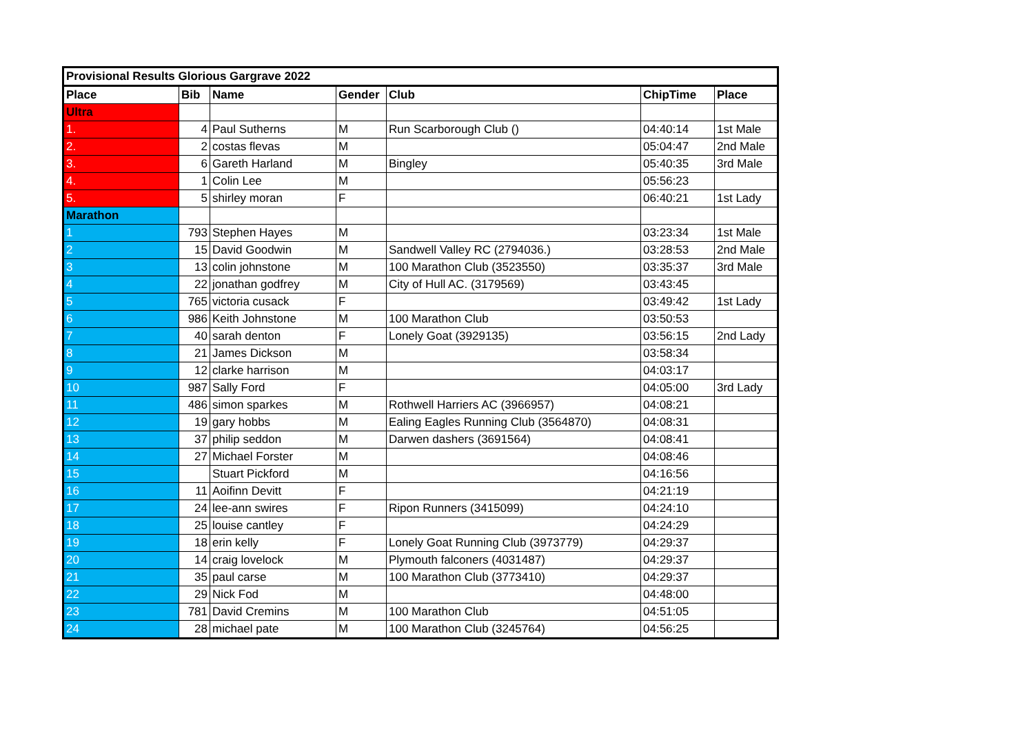| Provisional Results Glorious Gargrave 2022 | | | | | | |
| --- | --- | --- | --- | --- | --- | --- |
| Place | Bib | Name | Gender | Club | ChipTime | Place |
| Ultra | | | | | | |
| 1. | 4 | Paul Sutherns | M | Run Scarborough Club () | 04:40:14 | 1st Male |
| 2. | 2 | costas flevas | M | | 05:04:47 | 2nd Male |
| 3. | 6 | Gareth Harland | M | Bingley | 05:40:35 | 3rd Male |
| 4. | 1 | Colin Lee | M | | 05:56:23 | |
| 5. | 5 | shirley moran | F | | 06:40:21 | 1st Lady |
| Marathon | | | | | | |
| 1 | 793 | Stephen Hayes | M | | 03:23:34 | 1st Male |
| 2 | 15 | David Goodwin | M | Sandwell Valley RC (2794036.) | 03:28:53 | 2nd Male |
| 3 | 13 | colin johnstone | M | 100 Marathon Club (3523550) | 03:35:37 | 3rd Male |
| 4 | 22 | jonathan godfrey | M | City of Hull AC. (3179569) | 03:43:45 | |
| 5 | 765 | victoria cusack | F | | 03:49:42 | 1st Lady |
| 6 | 986 | Keith Johnstone | M | 100 Marathon Club | 03:50:53 | |
| 7 | 40 | sarah denton | F | Lonely Goat (3929135) | 03:56:15 | 2nd Lady |
| 8 | 21 | James Dickson | M | | 03:58:34 | |
| 9 | 12 | clarke harrison | M | | 04:03:17 | |
| 10 | 987 | Sally Ford | F | | 04:05:00 | 3rd Lady |
| 11 | 486 | simon sparkes | M | Rothwell Harriers AC (3966957) | 04:08:21 | |
| 12 | 19 | gary hobbs | M | Ealing Eagles Running Club (3564870) | 04:08:31 | |
| 13 | 37 | philip seddon | M | Darwen dashers (3691564) | 04:08:41 | |
| 14 | 27 | Michael Forster | M | | 04:08:46 | |
| 15 | | Stuart Pickford | M | | 04:16:56 | |
| 16 | 11 | Aoifinn Devitt | F | | 04:21:19 | |
| 17 | 24 | lee-ann swires | F | Ripon Runners (3415099) | 04:24:10 | |
| 18 | 25 | louise cantley | F | | 04:24:29 | |
| 19 | 18 | erin kelly | F | Lonely Goat Running Club (3973779) | 04:29:37 | |
| 20 | 14 | craig lovelock | M | Plymouth falconers (4031487) | 04:29:37 | |
| 21 | 35 | paul carse | M | 100 Marathon Club (3773410) | 04:29:37 | |
| 22 | 29 | Nick Fod | M | | 04:48:00 | |
| 23 | 781 | David Cremins | M | 100 Marathon Club | 04:51:05 | |
| 24 | 28 | michael pate | M | 100 Marathon Club (3245764) | 04:56:25 | |